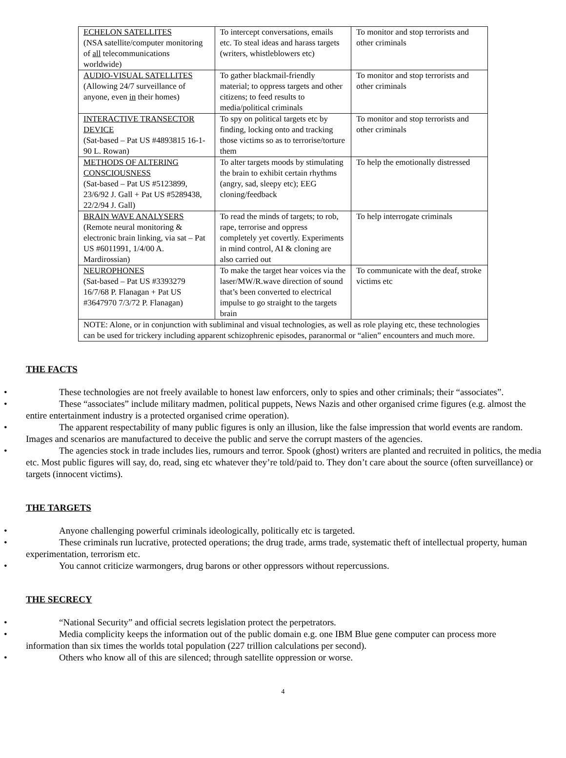| ECHELON SATELLITES (NSA satellite/computer monitoring of all telecommunications worldwide) | To intercept conversations, emails etc. To steal ideas and harass targets (writers, whistleblowers etc) | To monitor and stop terrorists and other criminals |
| AUDIO-VISUAL SATELLITES (Allowing 24/7 surveillance of anyone, even in their homes) | To gather blackmail-friendly material; to oppress targets and other citizens; to feed results to media/political criminals | To monitor and stop terrorists and other criminals |
| INTERACTIVE TRANSECTOR DEVICE (Sat-based – Pat US #4893815 16-1-90 L. Rowan) | To spy on political targets etc by finding, locking onto and tracking those victims so as to terrorise/torture them | To monitor and stop terrorists and other criminals |
| METHODS OF ALTERING CONSCIOUSNESS (Sat-based – Pat US #5123899, 23/6/92 J. Gall + Pat US #5289438, 22/2/94 J. Gall) | To alter targets moods by stimulating the brain to exhibit certain rhythms (angry, sad, sleepy etc); EEG cloning/feedback | To help the emotionally distressed |
| BRAIN WAVE ANALYSERS (Remote neural monitoring & electronic brain linking, via sat – Pat US #6011991, 1/4/00 A. Mardirossian) | To read the minds of targets; to rob, rape, terrorise and oppress completely yet covertly. Experiments in mind control, AI & cloning are also carried out | To help interrogate criminals |
| NEUROPHONES (Sat-based – Pat US #3393279 16/7/68 P. Flanagan + Pat US #3647970 7/3/72 P. Flanagan) | To make the target hear voices via the laser/MW/R.wave direction of sound that’s been converted to electrical impulse to go straight to the targets brain | To communicate with the deaf, stroke victims etc |
| NOTE: Alone, or in conjunction with subliminal and visual technologies, as well as role playing etc, these technologies can be used for trickery including apparent schizophrenic episodes, paranormal or “alien” encounters and much more. | | |
THE FACTS
• These technologies are not freely available to honest law enforcers, only to spies and other criminals; their “associates”.
• These “associates” include military madmen, political puppets, News Nazis and other organised crime figures (e.g. almost the entire entertainment industry is a protected organised crime operation).
• The apparent respectability of many public figures is only an illusion, like the false impression that world events are random. Images and scenarios are manufactured to deceive the public and serve the corrupt masters of the agencies.
• The agencies stock in trade includes lies, rumours and terror. Spook (ghost) writers are planted and recruited in politics, the media etc. Most public figures will say, do, read, sing etc whatever they’re told/paid to. They don’t care about the source (often surveillance) or targets (innocent victims).
THE TARGETS
• Anyone challenging powerful criminals ideologically, politically etc is targeted.
• These criminals run lucrative, protected operations; the drug trade, arms trade, systematic theft of intellectual property, human experimentation, terrorism etc.
• You cannot criticize warmongers, drug barons or other oppressors without repercussions.
THE SECRECY
• “National Security” and official secrets legislation protect the perpetrators.
• Media complicity keeps the information out of the public domain e.g. one IBM Blue gene computer can process more information than six times the worlds total population (227 trillion calculations per second).
• Others who know all of this are silenced; through satellite oppression or worse.
4